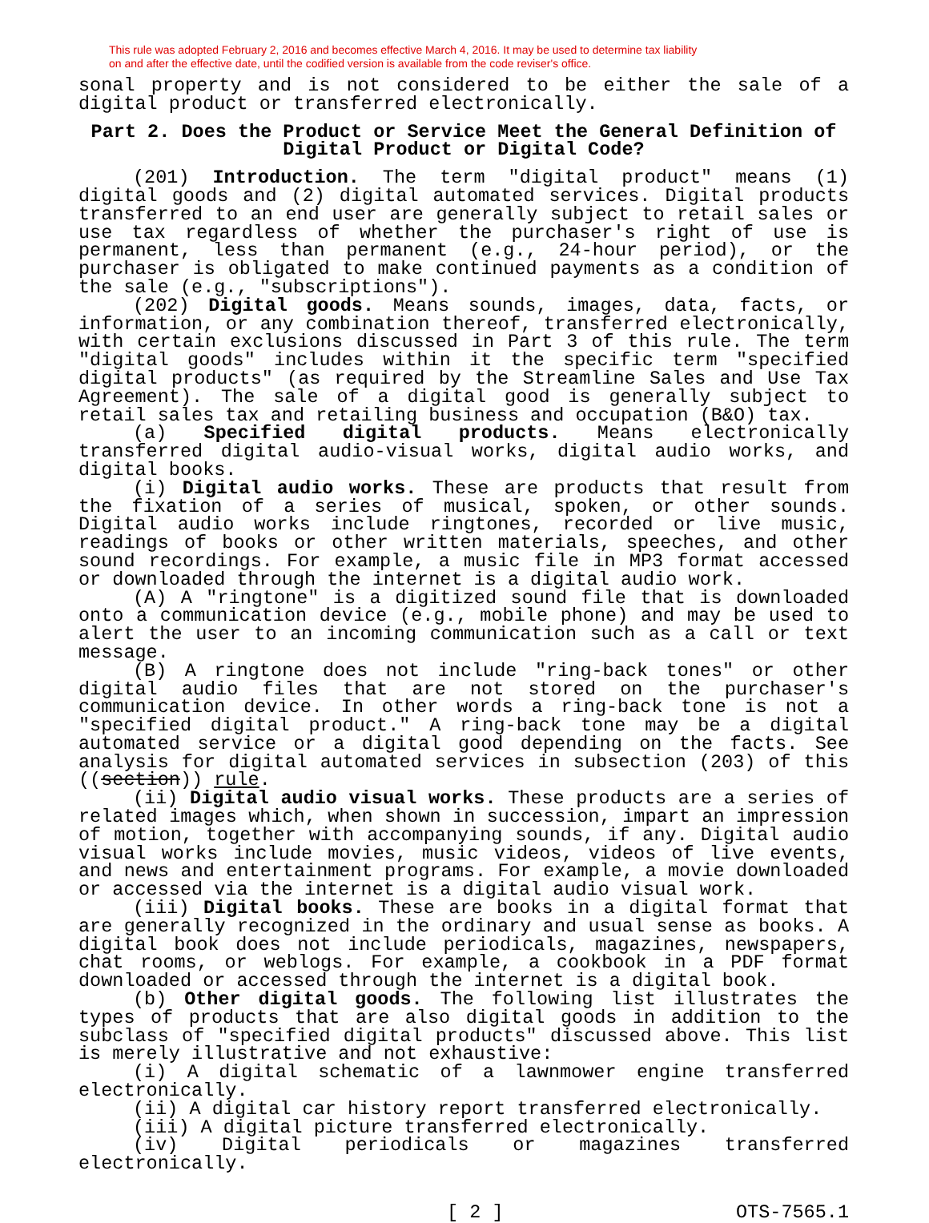This rule was adopted February 2, 2016 and becomes effective March 4, 2016. It may be used to determine tax liability
on and after the effective date, until the codified version is available from the code reviser's office.
sonal property and is not considered to be either the sale of a digital product or transferred electronically.
Part 2. Does the Product or Service Meet the General Definition of Digital Product or Digital Code?
(201) Introduction. The term "digital product" means (1) digital goods and (2) digital automated services. Digital products transferred to an end user are generally subject to retail sales or use tax regardless of whether the purchaser's right of use is permanent, less than permanent (e.g., 24-hour period), or the purchaser is obligated to make continued payments as a condition of the sale (e.g., "subscriptions").
(202) Digital goods. Means sounds, images, data, facts, or information, or any combination thereof, transferred electronically, with certain exclusions discussed in Part 3 of this rule. The term "digital goods" includes within it the specific term "specified digital products" (as required by the Streamline Sales and Use Tax Agreement). The sale of a digital good is generally subject to retail sales tax and retailing business and occupation (B&O) tax.
(a) Specified digital products. Means electronically transferred digital audio-visual works, digital audio works, and digital books.
(i) Digital audio works. These are products that result from the fixation of a series of musical, spoken, or other sounds. Digital audio works include ringtones, recorded or live music, readings of books or other written materials, speeches, and other sound recordings. For example, a music file in MP3 format accessed or downloaded through the internet is a digital audio work.
(A) A "ringtone" is a digitized sound file that is downloaded onto a communication device (e.g., mobile phone) and may be used to alert the user to an incoming communication such as a call or text message.
(B) A ringtone does not include "ring-back tones" or other digital audio files that are not stored on the purchaser's communication device. In other words a ring-back tone is not a "specified digital product." A ring-back tone may be a digital automated service or a digital good depending on the facts. See analysis for digital automated services in subsection (203) of this ((section)) rule.
(ii) Digital audio visual works. These products are a series of related images which, when shown in succession, impart an impression of motion, together with accompanying sounds, if any. Digital audio visual works include movies, music videos, videos of live events, and news and entertainment programs. For example, a movie downloaded or accessed via the internet is a digital audio visual work.
(iii) Digital books. These are books in a digital format that are generally recognized in the ordinary and usual sense as books. A digital book does not include periodicals, magazines, newspapers, chat rooms, or weblogs. For example, a cookbook in a PDF format downloaded or accessed through the internet is a digital book.
(b) Other digital goods. The following list illustrates the types of products that are also digital goods in addition to the subclass of "specified digital products" discussed above. This list is merely illustrative and not exhaustive:
(i) A digital schematic of a lawnmower engine transferred electronically.
(ii) A digital car history report transferred electronically.
(iii) A digital picture transferred electronically.
(iv) Digital periodicals or magazines transferred electronically.
[ 2 ] OTS-7565.1